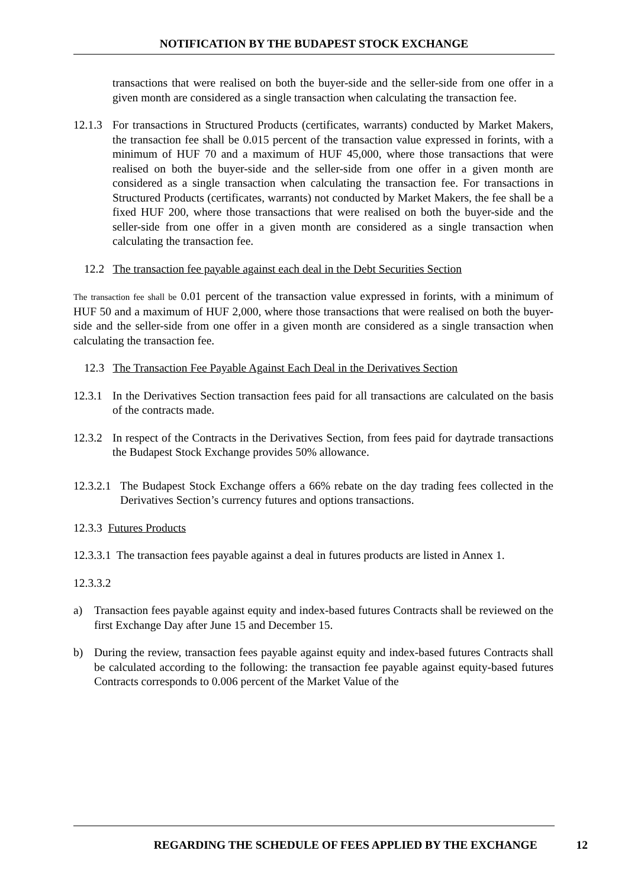NOTIFICATION BY THE BUDAPEST STOCK EXCHANGE
transactions that were realised on both the buyer-side and the seller-side from one offer in a given month are considered as a single transaction when calculating the transaction fee.
12.1.3 For transactions in Structured Products (certificates, warrants) conducted by Market Makers, the transaction fee shall be 0.015 percent of the transaction value expressed in forints, with a minimum of HUF 70 and a maximum of HUF 45,000, where those transactions that were realised on both the buyer-side and the seller-side from one offer in a given month are considered as a single transaction when calculating the transaction fee. For transactions in Structured Products (certificates, warrants) not conducted by Market Makers, the fee shall be a fixed HUF 200, where those transactions that were realised on both the buyer-side and the seller-side from one offer in a given month are considered as a single transaction when calculating the transaction fee.
12.2 The transaction fee payable against each deal in the Debt Securities Section
The transaction fee shall be 0.01 percent of the transaction value expressed in forints, with a minimum of HUF 50 and a maximum of HUF 2,000, where those transactions that were realised on both the buyer-side and the seller-side from one offer in a given month are considered as a single transaction when calculating the transaction fee.
12.3 The Transaction Fee Payable Against Each Deal in the Derivatives Section
12.3.1 In the Derivatives Section transaction fees paid for all transactions are calculated on the basis of the contracts made.
12.3.2 In respect of the Contracts in the Derivatives Section, from fees paid for daytrade transactions the Budapest Stock Exchange provides 50% allowance.
12.3.2.1 The Budapest Stock Exchange offers a 66% rebate on the day trading fees collected in the Derivatives Section’s currency futures and options transactions.
12.3.3 Futures Products
12.3.3.1 The transaction fees payable against a deal in futures products are listed in Annex 1.
12.3.3.2
a) Transaction fees payable against equity and index-based futures Contracts shall be reviewed on the first Exchange Day after June 15 and December 15.
b) During the review, transaction fees payable against equity and index-based futures Contracts shall be calculated according to the following: the transaction fee payable against equity-based futures Contracts corresponds to 0.006 percent of the Market Value of the
REGARDING THE SCHEDULE OF FEES APPLIED BY THE EXCHANGE 12